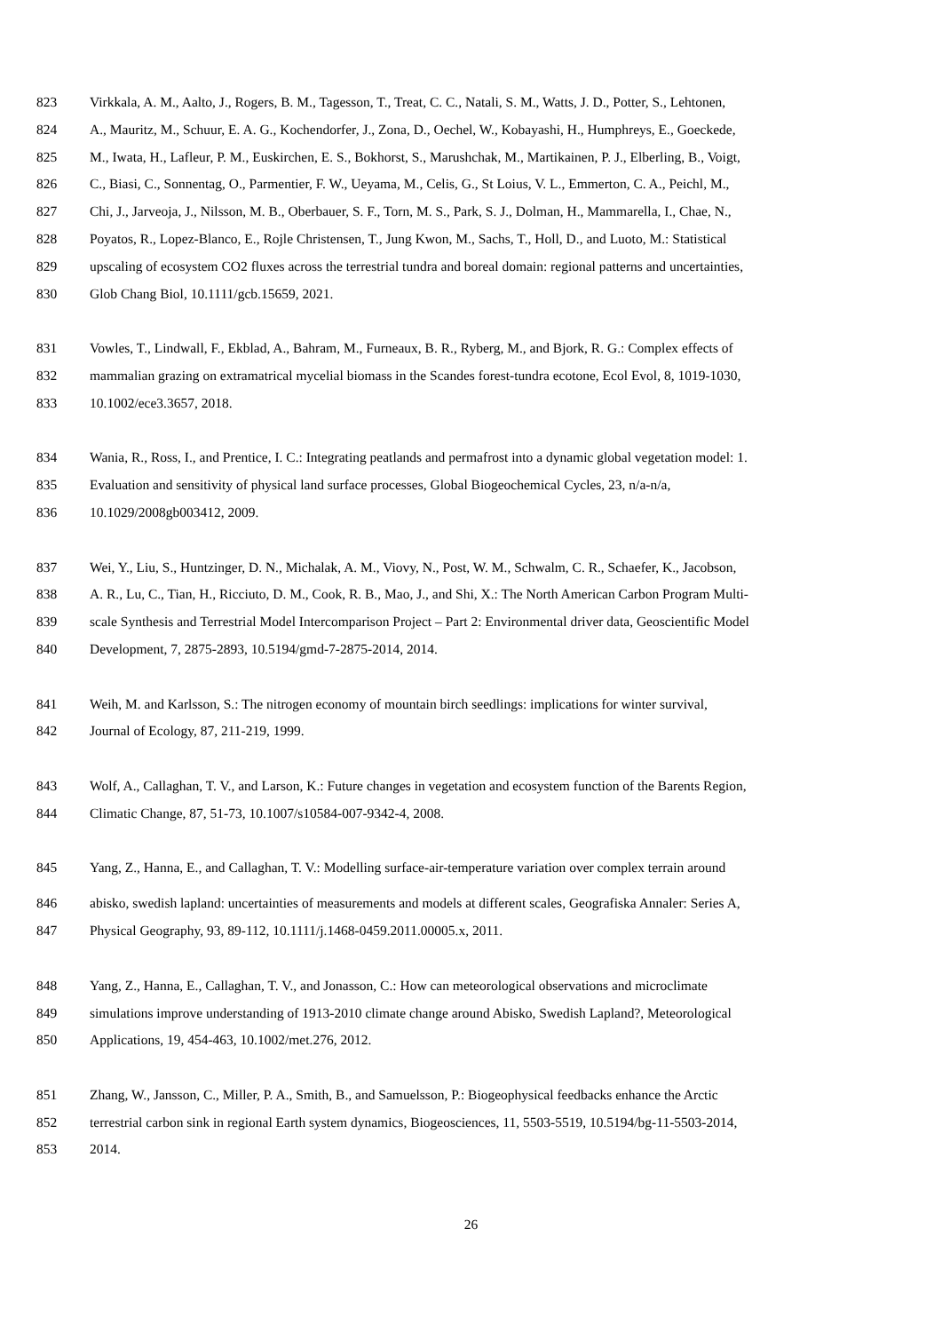823 Virkkala, A. M., Aalto, J., Rogers, B. M., Tagesson, T., Treat, C. C., Natali, S. M., Watts, J. D., Potter, S., Lehtonen,
824 A., Mauritz, M., Schuur, E. A. G., Kochendorfer, J., Zona, D., Oechel, W., Kobayashi, H., Humphreys, E., Goeckede,
825 M., Iwata, H., Lafleur, P. M., Euskirchen, E. S., Bokhorst, S., Marushchak, M., Martikainen, P. J., Elberling, B., Voigt,
826 C., Biasi, C., Sonnentag, O., Parmentier, F. W., Ueyama, M., Celis, G., St Loius, V. L., Emmerton, C. A., Peichl, M.,
827 Chi, J., Jarveoja, J., Nilsson, M. B., Oberbauer, S. F., Torn, M. S., Park, S. J., Dolman, H., Mammarella, I., Chae, N.,
828 Poyatos, R., Lopez-Blanco, E., Rojle Christensen, T., Jung Kwon, M., Sachs, T., Holl, D., and Luoto, M.: Statistical
829 upscaling of ecosystem CO2 fluxes across the terrestrial tundra and boreal domain: regional patterns and uncertainties,
830 Glob Chang Biol, 10.1111/gcb.15659, 2021.
831 Vowles, T., Lindwall, F., Ekblad, A., Bahram, M., Furneaux, B. R., Ryberg, M., and Bjork, R. G.: Complex effects of
832 mammalian grazing on extramatrical mycelial biomass in the Scandes forest-tundra ecotone, Ecol Evol, 8, 1019-1030,
833 10.1002/ece3.3657, 2018.
834 Wania, R., Ross, I., and Prentice, I. C.: Integrating peatlands and permafrost into a dynamic global vegetation model: 1.
835 Evaluation and sensitivity of physical land surface processes, Global Biogeochemical Cycles, 23, n/a-n/a,
836 10.1029/2008gb003412, 2009.
837 Wei, Y., Liu, S., Huntzinger, D. N., Michalak, A. M., Viovy, N., Post, W. M., Schwalm, C. R., Schaefer, K., Jacobson,
838 A. R., Lu, C., Tian, H., Ricciuto, D. M., Cook, R. B., Mao, J., and Shi, X.: The North American Carbon Program Multi-
839 scale Synthesis and Terrestrial Model Intercomparison Project – Part 2: Environmental driver data, Geoscientific Model
840 Development, 7, 2875-2893, 10.5194/gmd-7-2875-2014, 2014.
841 Weih, M. and Karlsson, S.: The nitrogen economy of mountain birch seedlings: implications for winter survival,
842 Journal of Ecology, 87, 211-219, 1999.
843 Wolf, A., Callaghan, T. V., and Larson, K.: Future changes in vegetation and ecosystem function of the Barents Region,
844 Climatic Change, 87, 51-73, 10.1007/s10584-007-9342-4, 2008.
845 Yang, Z., Hanna, E., and Callaghan, T. V.: Modelling surface-air-temperature variation over complex terrain around
846 abisko, swedish lapland: uncertainties of measurements and models at different scales, Geografiska Annaler: Series A,
847 Physical Geography, 93, 89-112, 10.1111/j.1468-0459.2011.00005.x, 2011.
848 Yang, Z., Hanna, E., Callaghan, T. V., and Jonasson, C.: How can meteorological observations and microclimate
849 simulations improve understanding of 1913-2010 climate change around Abisko, Swedish Lapland?, Meteorological
850 Applications, 19, 454-463, 10.1002/met.276, 2012.
851 Zhang, W., Jansson, C., Miller, P. A., Smith, B., and Samuelsson, P.: Biogeophysical feedbacks enhance the Arctic
852 terrestrial carbon sink in regional Earth system dynamics, Biogeosciences, 11, 5503-5519, 10.5194/bg-11-5503-2014,
853 2014.
26